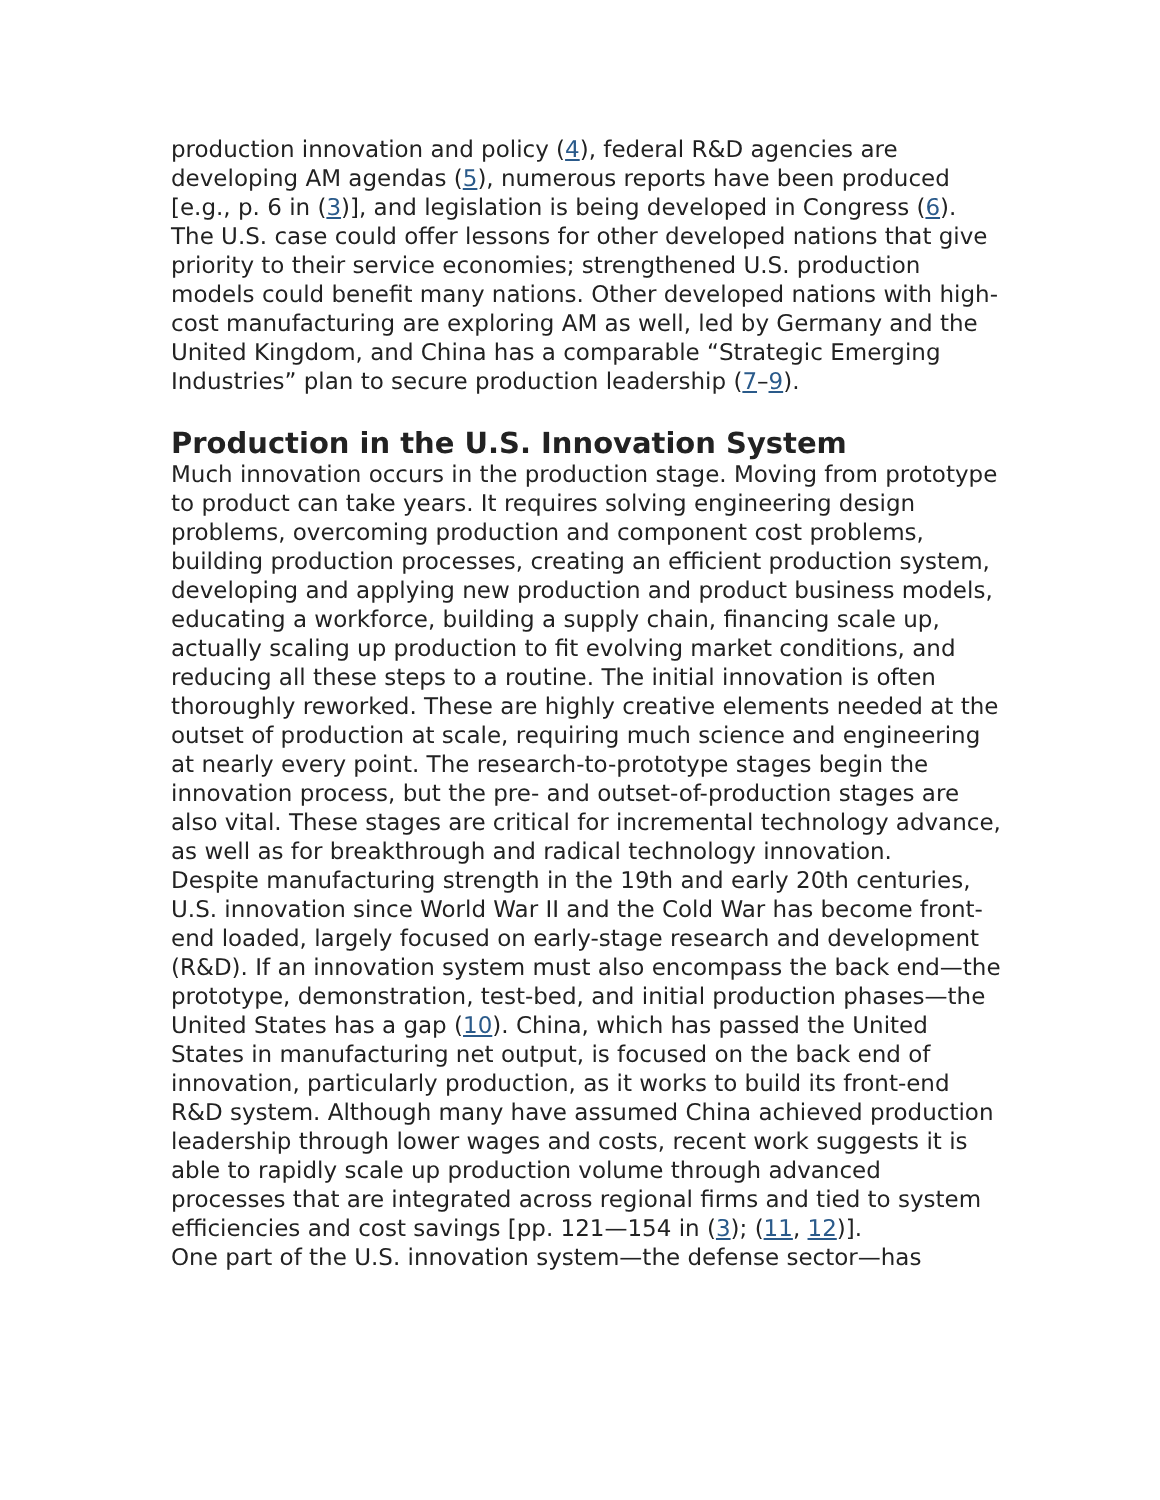production innovation and policy (4), federal R&D agencies are developing AM agendas (5), numerous reports have been produced [e.g., p. 6 in (3)], and legislation is being developed in Congress (6). The U.S. case could offer lessons for other developed nations that give priority to their service economies; strengthened U.S. production models could benefit many nations. Other developed nations with high-cost manufacturing are exploring AM as well, led by Germany and the United Kingdom, and China has a comparable “Strategic Emerging Industries” plan to secure production leadership (7–9).
Production in the U.S. Innovation System
Much innovation occurs in the production stage. Moving from prototype to product can take years. It requires solving engineering design problems, overcoming production and component cost problems, building production processes, creating an efficient production system, developing and applying new production and product business models, educating a workforce, building a supply chain, financing scale up, actually scaling up production to fit evolving market conditions, and reducing all these steps to a routine. The initial innovation is often thoroughly reworked. These are highly creative elements needed at the outset of production at scale, requiring much science and engineering at nearly every point. The research-to-prototype stages begin the innovation process, but the pre- and outset-of-production stages are also vital. These stages are critical for incremental technology advance, as well as for breakthrough and radical technology innovation.
Despite manufacturing strength in the 19th and early 20th centuries, U.S. innovation since World War II and the Cold War has become front-end loaded, largely focused on early-stage research and development (R&D). If an innovation system must also encompass the back end—the prototype, demonstration, test-bed, and initial production phases—the United States has a gap (10). China, which has passed the United States in manufacturing net output, is focused on the back end of innovation, particularly production, as it works to build its front-end R&D system. Although many have assumed China achieved production leadership through lower wages and costs, recent work suggests it is able to rapidly scale up production volume through advanced processes that are integrated across regional firms and tied to system efficiencies and cost savings [pp. 121—154 in (3); (11, 12)].
One part of the U.S. innovation system—the defense sector—has